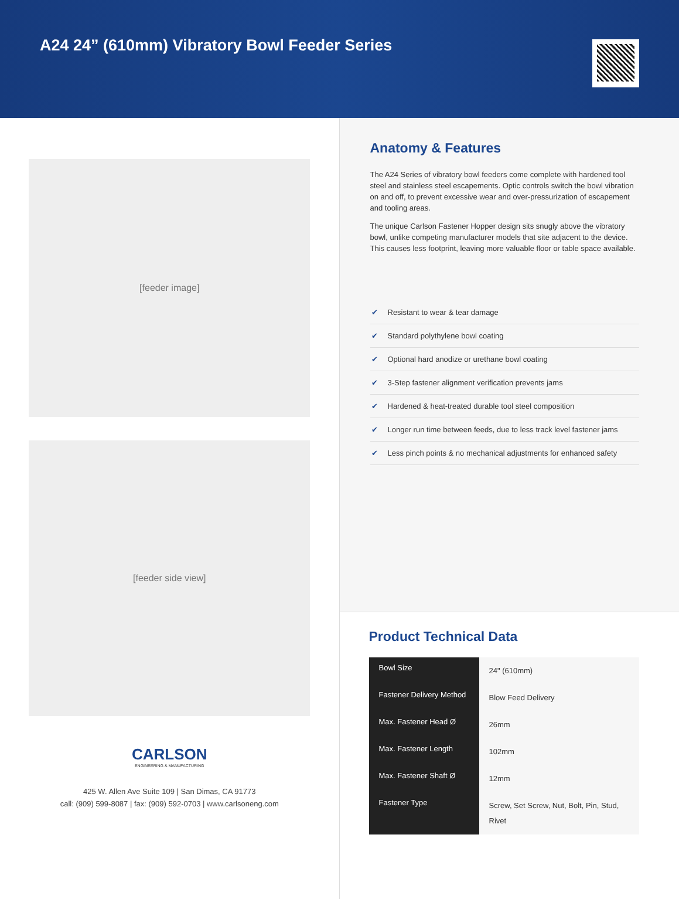A24 24” (610mm) Vibratory Bowl Feeder Series
[feeder image]
[feeder side view]
CARLSON
ENGINEERING & MANUFACTURING
425 W. Allen Ave Suite 109 | San Dimas, CA 91773
call: (909) 599-8087 | fax: (909) 592-0703 | www.carlsoneng.com
Anatomy & Features
The A24 Series of vibratory bowl feeders come complete with hardened tool steel and stainless steel escapements. Optic controls switch the bowl vibration on and off, to prevent excessive wear and over-pressurization of escapement and tooling areas.
The unique Carlson Fastener Hopper design sits snugly above the vibratory bowl, unlike competing manufacturer models that site adjacent to the device. This causes less footprint, leaving more valuable floor or table space available.
✔ Resistant to wear & tear damage
✔ Standard polythylene bowl coating
✔ Optional hard anodize or urethane bowl coating
✔ 3-Step fastener alignment verification prevents jams
✔ Hardened & heat-treated durable tool steel composition
✔ Longer run time between feeds, due to less track level fastener jams
✔ Less pinch points & no mechanical adjustments for enhanced safety
Product Technical Data
| Bowl Size | 24" (610mm) |
| Fastener Delivery Method | Blow Feed Delivery |
| Max. Fastener Head Ø | 26mm |
| Max. Fastener Length | 102mm |
| Max. Fastener Shaft Ø | 12mm |
| Fastener Type | Screw, Set Screw, Nut, Bolt, Pin, Stud, Rivet |